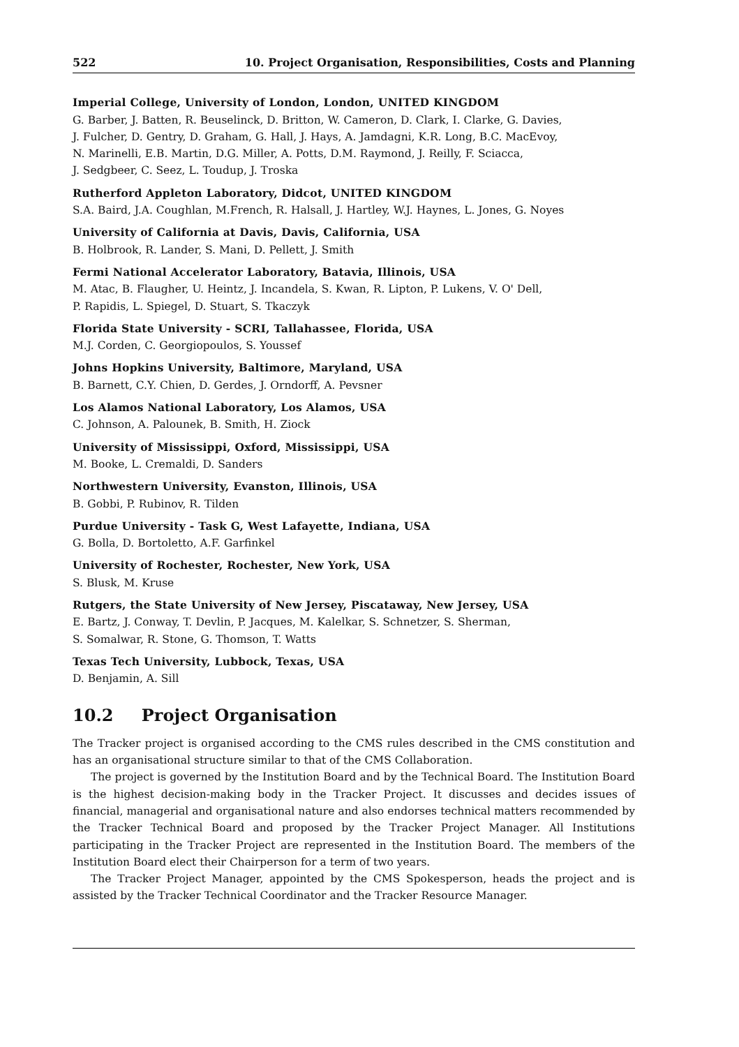522 10. Project Organisation, Responsibilities, Costs and Planning
Imperial College, University of London, London, UNITED KINGDOM
G. Barber, J. Batten, R. Beuselinck, D. Britton, W. Cameron, D. Clark, I. Clarke, G. Davies,
J. Fulcher, D. Gentry, D. Graham, G. Hall, J. Hays, A. Jamdagni, K.R. Long, B.C. MacEvoy,
N. Marinelli, E.B. Martin, D.G. Miller, A. Potts, D.M. Raymond, J. Reilly, F. Sciacca,
J. Sedgbeer, C. Seez, L. Toudup, J. Troska
Rutherford Appleton Laboratory, Didcot, UNITED KINGDOM
S.A. Baird, J.A. Coughlan, M.French, R. Halsall, J. Hartley, W.J. Haynes, L. Jones, G. Noyes
University of California at Davis, Davis, California, USA
B. Holbrook, R. Lander, S. Mani, D. Pellett, J. Smith
Fermi National Accelerator Laboratory, Batavia, Illinois, USA
M. Atac, B. Flaugher, U. Heintz, J. Incandela, S. Kwan, R. Lipton, P. Lukens, V. O' Dell,
P. Rapidis, L. Spiegel, D. Stuart, S. Tkaczyk
Florida State University - SCRI, Tallahassee, Florida, USA
M.J. Corden, C. Georgiopoulos, S. Youssef
Johns Hopkins University, Baltimore, Maryland, USA
B. Barnett, C.Y. Chien, D. Gerdes, J. Orndorff, A. Pevsner
Los Alamos National Laboratory, Los Alamos, USA
C. Johnson, A. Palounek, B. Smith, H. Ziock
University of Mississippi, Oxford, Mississippi, USA
M. Booke, L. Cremaldi, D. Sanders
Northwestern University, Evanston, Illinois, USA
B. Gobbi, P. Rubinov, R. Tilden
Purdue University - Task G, West Lafayette, Indiana, USA
G. Bolla, D. Bortoletto, A.F. Garfinkel
University of Rochester, Rochester, New York, USA
S. Blusk, M. Kruse
Rutgers, the State University of New Jersey, Piscataway, New Jersey, USA
E. Bartz, J. Conway, T. Devlin, P. Jacques, M. Kalelkar, S. Schnetzer, S. Sherman,
S. Somalwar, R. Stone, G. Thomson, T. Watts
Texas Tech University, Lubbock, Texas, USA
D. Benjamin, A. Sill
10.2 Project Organisation
The Tracker project is organised according to the CMS rules described in the CMS constitution and has an organisational structure similar to that of the CMS Collaboration.
The project is governed by the Institution Board and by the Technical Board. The Institution Board is the highest decision-making body in the Tracker Project. It discusses and decides issues of financial, managerial and organisational nature and also endorses technical matters recommended by the Tracker Technical Board and proposed by the Tracker Project Manager. All Institutions participating in the Tracker Project are represented in the Institution Board. The members of the Institution Board elect their Chairperson for a term of two years.
The Tracker Project Manager, appointed by the CMS Spokesperson, heads the project and is assisted by the Tracker Technical Coordinator and the Tracker Resource Manager.